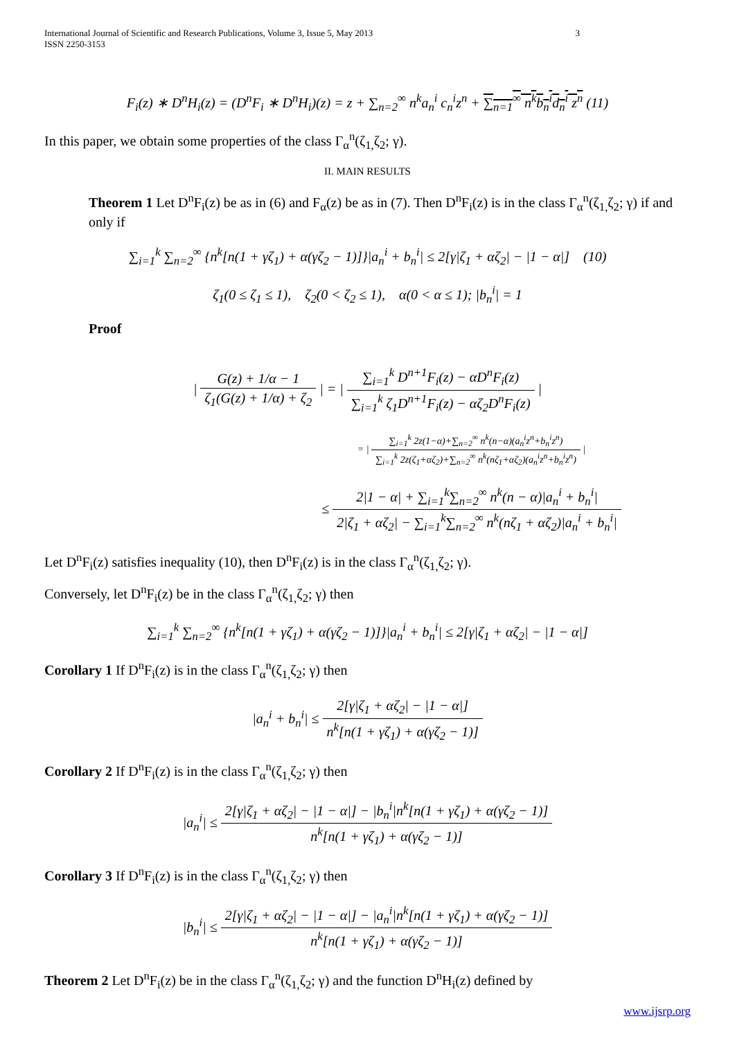International Journal of Scientific and Research Publications, Volume 3, Issue 5, May 2013
ISSN 2250-3153
3
F<sub>i</sub>(z) ∗ D<sup>n</sup>H<sub>i</sub>(z) = (D<sup>n</sup>F<sub>i</sub> ∗ D<sup>n</sup>H<sub>i</sub>)(z) = z + ∑<sub>n=2</sub><sup>∞</sup> n<sup>k</sup>a<sub>n</sub><sup>i</sup> c<sub>n</sub><sup>i</sup>z<sup>n</sup> + ∑<sub>n=1</sub><sup>∞</sup> n<sup>k</sup>b<sub>n</sub><sup>i</sup>d<sub>n</sub><sup>i</sup> z<sup>n</sup> (11)
In this paper, we obtain some properties of the class Γ<sub>α</sub><sup>n</sup>(ζ<sub>1,</sub>ζ<sub>2</sub>; γ).
II. MAIN RESULTS
Theorem 1 Let D<sup>n</sup>F<sub>i</sub>(z) be as in (6) and F<sub>α</sub>(z) be as in (7). Then D<sup>n</sup>F<sub>i</sub>(z) is in the class Γ<sub>α</sub><sup>n</sup>(ζ<sub>1,</sub>ζ<sub>2</sub>; γ) if and only if
∑<sub>i=1</sub><sup>k</sup> ∑<sub>n=2</sub><sup>∞</sup> {n<sup>k</sup>[n(1 + γζ<sub>1</sub>) + α(γζ<sub>2</sub> − 1)]}|a<sub>n</sub><sup>i</sup> + b<sub>n</sub><sup>i</sup>| ≤ 2[γ|ζ<sub>1</sub> + αζ<sub>2</sub>| − |1 − α|] (10)
ζ<sub>1</sub>(0 ≤ ζ<sub>1</sub> ≤ 1), ζ<sub>2</sub>(0 < ζ<sub>2</sub> ≤ 1), α(0 < α ≤ 1); |b<sub>n</sub><sup>i</sup>| = 1
Proof
| G(z) + 1/α − 1 ζ<sub>1</sub>(G(z) + 1/α) + ζ<sub>2</sub> | = | ∑<sub>i=1</sub><sup>k</sup> D<sup>n+1</sup>F<sub>i</sub>(z) − αD<sup>n</sup>F<sub>i</sub>(z) ∑<sub>i=1</sub><sup>k</sup> ζ<sub>1</sub>D<sup>n+1</sup>F<sub>i</sub>(z) − αζ<sub>2</sub>D<sup>n</sup>F<sub>i</sub>(z) |
= | ∑<sub>i=1</sub><sup>k</sup> 2z(1−α)+∑<sub>n=2</sub><sup>∞</sup> n<sup>k</sup>(n−α)(a<sub>n</sub><sup>i</sup>z<sup>n</sup>+b<sub>n</sub><sup>i</sup>z<sup>n</sup>) ∑<sub>i=1</sub><sup>k</sup> 2z(ζ<sub>1</sub>+αζ<sub>2</sub>)+∑<sub>n=2</sub><sup>∞</sup> n<sup>k</sup>(nζ<sub>1</sub>+αζ<sub>2</sub>)(a<sub>n</sub><sup>i</sup>z<sup>n</sup>+b<sub>n</sub><sup>i</sup>z<sup>n</sup>) |
≤ 2|1 − α| + ∑<sub>i=1</sub><sup>k</sup>∑<sub>n=2</sub><sup>∞</sup> n<sup>k</sup>(n − α)|a<sub>n</sub><sup>i</sup> + b<sub>n</sub><sup>i</sup>| 2|ζ<sub>1</sub> + αζ<sub>2</sub>| − ∑<sub>i=1</sub><sup>k</sup>∑<sub>n=2</sub><sup>∞</sup> n<sup>k</sup>(nζ<sub>1</sub> + αζ<sub>2</sub>)|a<sub>n</sub><sup>i</sup> + b<sub>n</sub><sup>i</sup>|
Let D<sup>n</sup>F<sub>i</sub>(z) satisfies inequality (10), then D<sup>n</sup>F<sub>i</sub>(z) is in the class Γ<sub>α</sub><sup>n</sup>(ζ<sub>1,</sub>ζ<sub>2</sub>; γ).
Conversely, let D<sup>n</sup>F<sub>i</sub>(z) be in the class Γ<sub>α</sub><sup>n</sup>(ζ<sub>1,</sub>ζ<sub>2</sub>; γ) then
∑<sub>i=1</sub><sup>k</sup> ∑<sub>n=2</sub><sup>∞</sup> {n<sup>k</sup>[n(1 + γζ<sub>1</sub>) + α(γζ<sub>2</sub> − 1)]}|a<sub>n</sub><sup>i</sup> + b<sub>n</sub><sup>i</sup>| ≤ 2[γ|ζ<sub>1</sub> + αζ<sub>2</sub>| − |1 − α|]
Corollary 1 If D<sup>n</sup>F<sub>i</sub>(z) is in the class Γ<sub>α</sub><sup>n</sup>(ζ<sub>1,</sub>ζ<sub>2</sub>; γ) then
|a<sub>n</sub><sup>i</sup> + b<sub>n</sub><sup>i</sup>| ≤ 2[γ|ζ<sub>1</sub> + αζ<sub>2</sub>| − |1 − α|] n<sup>k</sup>[n(1 + γζ<sub>1</sub>) + α(γζ<sub>2</sub> − 1)]
Corollary 2 If D<sup>n</sup>F<sub>i</sub>(z) is in the class Γ<sub>α</sub><sup>n</sup>(ζ<sub>1,</sub>ζ<sub>2</sub>; γ) then
|a<sub>n</sub><sup>i</sup>| ≤ 2[γ|ζ<sub>1</sub> + αζ<sub>2</sub>| − |1 − α|] − |b<sub>n</sub><sup>i</sup>|n<sup>k</sup>[n(1 + γζ<sub>1</sub>) + α(γζ<sub>2</sub> − 1)] n<sup>k</sup>[n(1 + γζ<sub>1</sub>) + α(γζ<sub>2</sub> − 1)]
Corollary 3 If D<sup>n</sup>F<sub>i</sub>(z) is in the class Γ<sub>α</sub><sup>n</sup>(ζ<sub>1,</sub>ζ<sub>2</sub>; γ) then
|b<sub>n</sub><sup>i</sup>| ≤ 2[γ|ζ<sub>1</sub> + αζ<sub>2</sub>| − |1 − α|] − |a<sub>n</sub><sup>i</sup>|n<sup>k</sup>[n(1 + γζ<sub>1</sub>) + α(γζ<sub>2</sub> − 1)] n<sup>k</sup>[n(1 + γζ<sub>1</sub>) + α(γζ<sub>2</sub> − 1)]
Theorem 2 Let D<sup>n</sup>F<sub>i</sub>(z) be in the class Γ<sub>α</sub><sup>n</sup>(ζ<sub>1,</sub>ζ<sub>2</sub>; γ) and the function D<sup>n</sup>H<sub>i</sub>(z) defined by
www.ijsrp.org